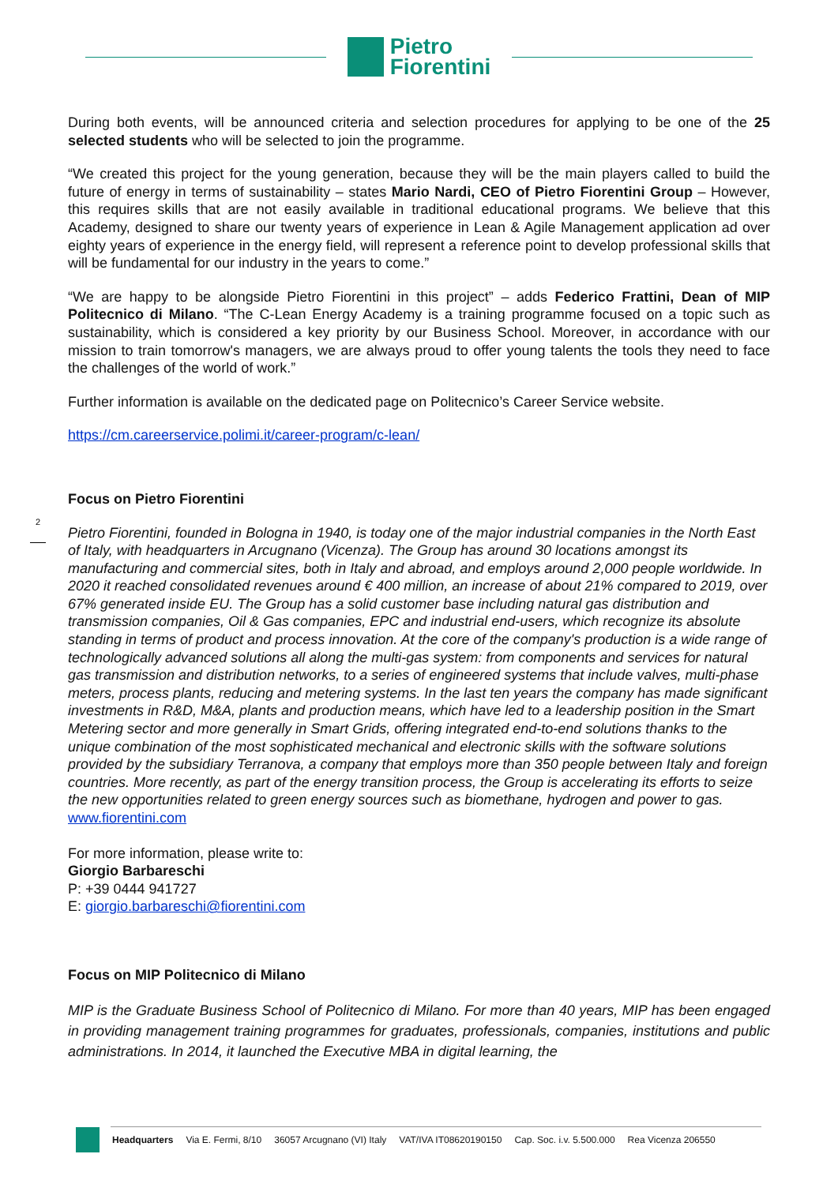Pietro
Fiorentini
2
During both events, will be announced criteria and selection procedures for applying to be one of the 25 selected students who will be selected to join the programme.
“We created this project for the young generation, because they will be the main players called to build the future of energy in terms of sustainability – states Mario Nardi, CEO of Pietro Fiorentini Group – However, this requires skills that are not easily available in traditional educational programs. We believe that this Academy, designed to share our twenty years of experience in Lean & Agile Management application ad over eighty years of experience in the energy field, will represent a reference point to develop professional skills that will be fundamental for our industry in the years to come.”
“We are happy to be alongside Pietro Fiorentini in this project” – adds Federico Frattini, Dean of MIP Politecnico di Milano. “The C-Lean Energy Academy is a training programme focused on a topic such as sustainability, which is considered a key priority by our Business School. Moreover, in accordance with our mission to train tomorrow's managers, we are always proud to offer young talents the tools they need to face the challenges of the world of work.”
Further information is available on the dedicated page on Politecnico’s Career Service website.
https://cm.careerservice.polimi.it/career-program/c-lean/
Focus on Pietro Fiorentini
Pietro Fiorentini, founded in Bologna in 1940, is today one of the major industrial companies in the North East of Italy, with headquarters in Arcugnano (Vicenza). The Group has around 30 locations amongst its manufacturing and commercial sites, both in Italy and abroad, and employs around 2,000 people worldwide. In 2020 it reached consolidated revenues around € 400 million, an increase of about 21% compared to 2019, over 67% generated inside EU. The Group has a solid customer base including natural gas distribution and transmission companies, Oil & Gas companies, EPC and industrial end-users, which recognize its absolute standing in terms of product and process innovation. At the core of the company's production is a wide range of technologically advanced solutions all along the multi-gas system: from components and services for natural gas transmission and distribution networks, to a series of engineered systems that include valves, multi-phase meters, process plants, reducing and metering systems. In the last ten years the company has made significant investments in R&D, M&A, plants and production means, which have led to a leadership position in the Smart Metering sector and more generally in Smart Grids, offering integrated end-to-end solutions thanks to the unique combination of the most sophisticated mechanical and electronic skills with the software solutions provided by the subsidiary Terranova, a company that employs more than 350 people between Italy and foreign countries. More recently, as part of the energy transition process, the Group is accelerating its efforts to seize the new opportunities related to green energy sources such as biomethane, hydrogen and power to gas.
www.fiorentini.com
For more information, please write to:
Giorgio Barbareschi
P: +39 0444 941727
E: giorgio.barbareschi@fiorentini.com
Focus on MIP Politecnico di Milano
MIP is the Graduate Business School of Politecnico di Milano. For more than 40 years, MIP has been engaged in providing management training programmes for graduates, professionals, companies, institutions and public administrations. In 2014, it launched the Executive MBA in digital learning, the
Headquarters Via E. Fermi, 8/10 36057 Arcugnano (VI) Italy VAT/IVA IT08620190150 Cap. Soc. i.v. 5.500.000 Rea Vicenza 206550